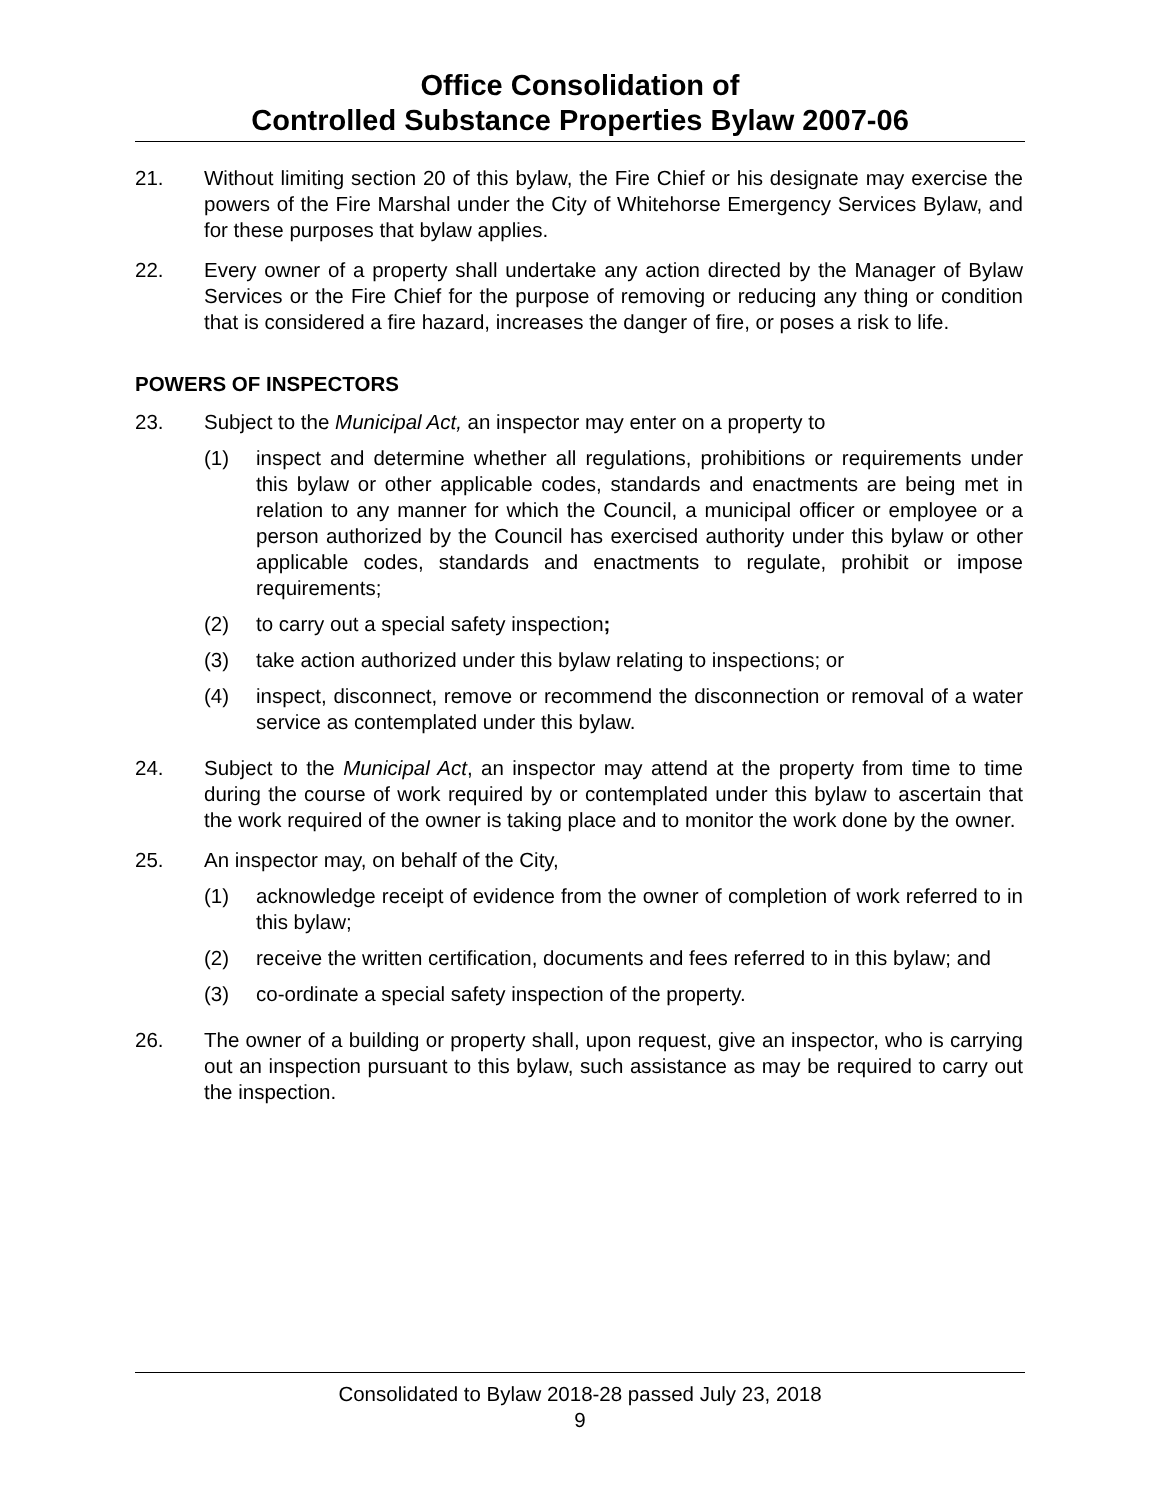Office Consolidation of
Controlled Substance Properties Bylaw 2007-06
21. Without limiting section 20 of this bylaw, the Fire Chief or his designate may exercise the powers of the Fire Marshal under the City of Whitehorse Emergency Services Bylaw, and for these purposes that bylaw applies.
22. Every owner of a property shall undertake any action directed by the Manager of Bylaw Services or the Fire Chief for the purpose of removing or reducing any thing or condition that is considered a fire hazard, increases the danger of fire, or poses a risk to life.
POWERS OF INSPECTORS
23. Subject to the Municipal Act, an inspector may enter on a property to
(1) inspect and determine whether all regulations, prohibitions or requirements under this bylaw or other applicable codes, standards and enactments are being met in relation to any manner for which the Council, a municipal officer or employee or a person authorized by the Council has exercised authority under this bylaw or other applicable codes, standards and enactments to regulate, prohibit or impose requirements;
(2) to carry out a special safety inspection;
(3) take action authorized under this bylaw relating to inspections; or
(4) inspect, disconnect, remove or recommend the disconnection or removal of a water service as contemplated under this bylaw.
24. Subject to the Municipal Act, an inspector may attend at the property from time to time during the course of work required by or contemplated under this bylaw to ascertain that the work required of the owner is taking place and to monitor the work done by the owner.
25. An inspector may, on behalf of the City,
(1) acknowledge receipt of evidence from the owner of completion of work referred to in this bylaw;
(2) receive the written certification, documents and fees referred to in this bylaw; and
(3) co-ordinate a special safety inspection of the property.
26. The owner of a building or property shall, upon request, give an inspector, who is carrying out an inspection pursuant to this bylaw, such assistance as may be required to carry out the inspection.
Consolidated to Bylaw 2018-28 passed July 23, 2018
9